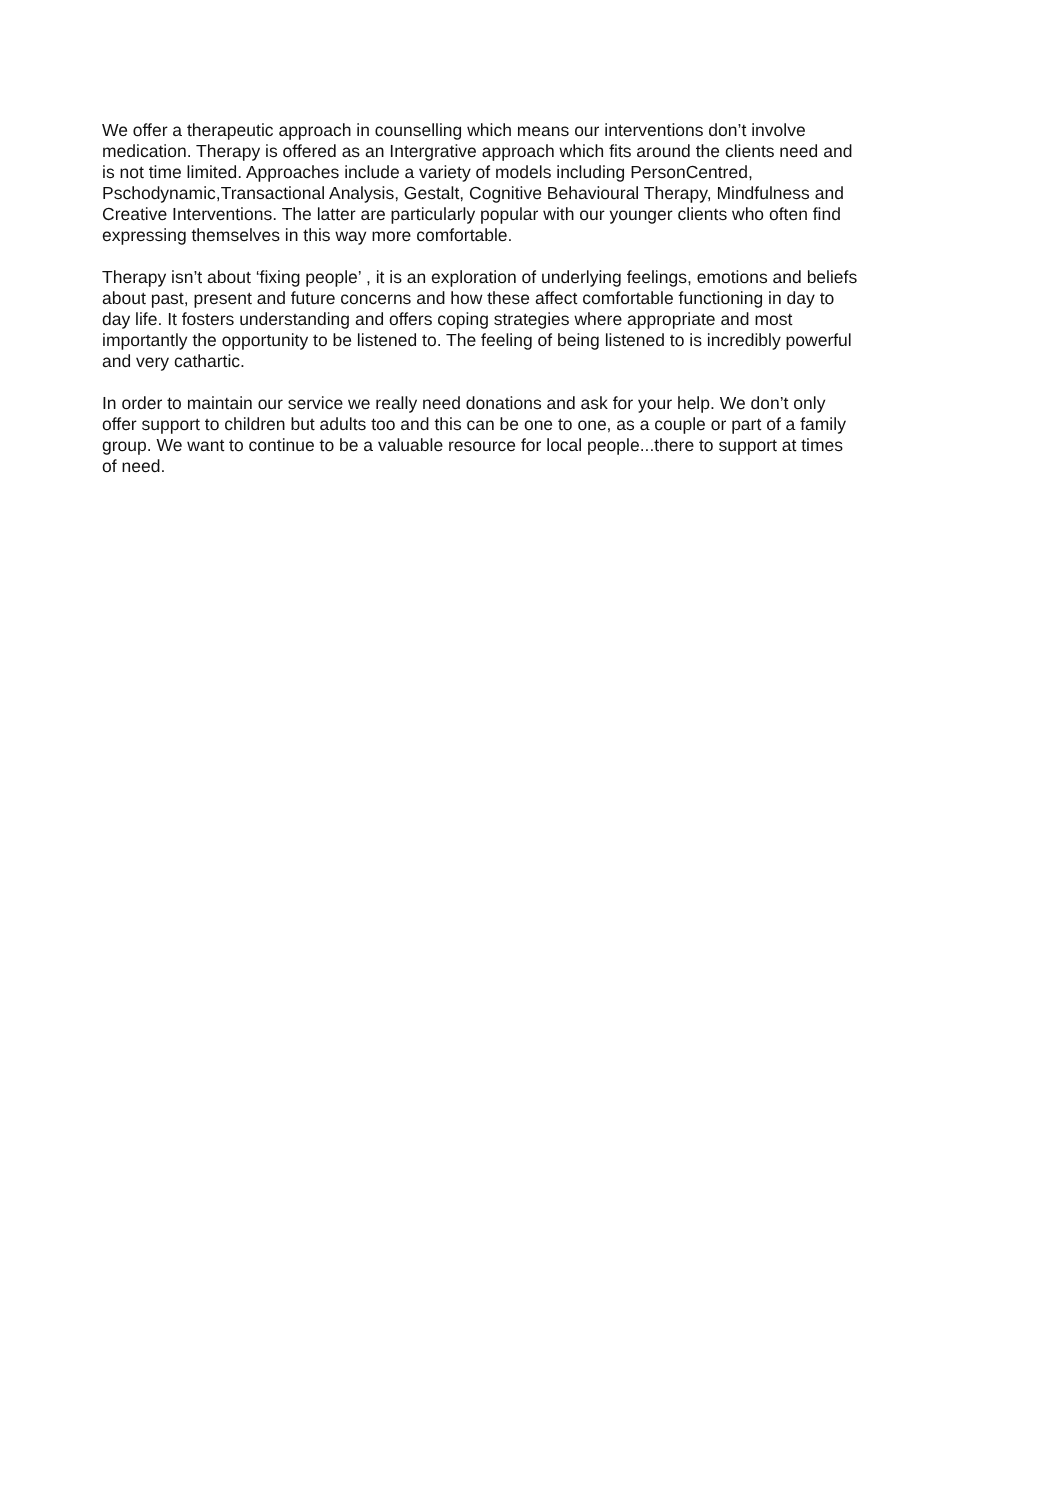We offer a therapeutic approach in counselling which means our interventions don’t involve
medication. Therapy is offered as an Intergrative approach which fits around the clients need and
is not time limited. Approaches include a variety of models including PersonCentred,
Pschodynamic,Transactional Analysis, Gestalt, Cognitive Behavioural Therapy, Mindfulness and
Creative Interventions. The latter are particularly popular with our younger clients who often find
expressing themselves in this way more comfortable.
Therapy isn’t about ‘fixing people’ , it is an exploration of underlying feelings, emotions and beliefs
about past, present and future concerns and how these affect comfortable functioning in day to
day life. It fosters understanding and offers coping strategies where appropriate and most
importantly the opportunity to be listened to. The feeling of being listened to is incredibly powerful
and very cathartic.
In order to maintain our service we really need donations and ask for your help. We don’t only
offer support to children but adults too and this can be one to one, as a couple or part of a family
group. We want to continue to be a valuable resource for local people...there to support at times
of need.